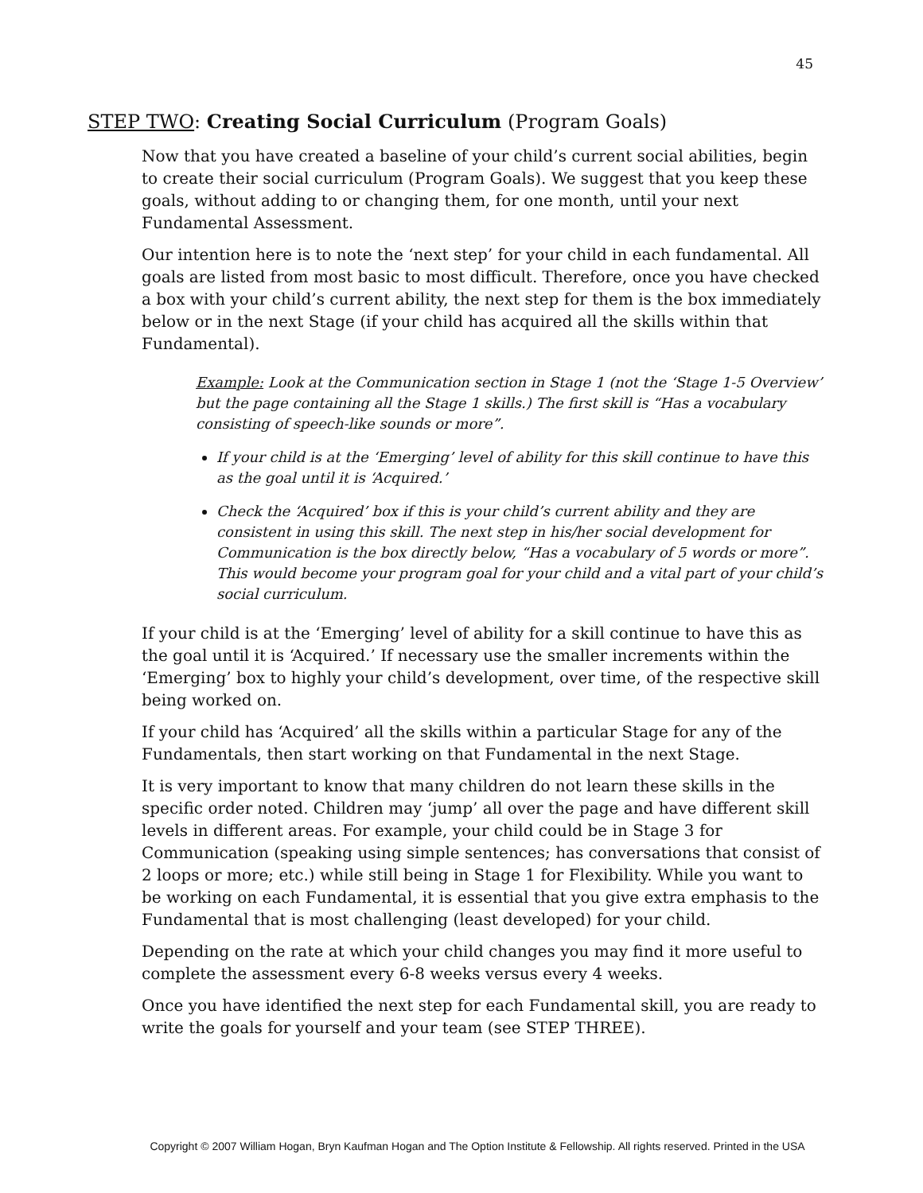45
STEP TWO: Creating Social Curriculum (Program Goals)
Now that you have created a baseline of your child’s current social abilities, begin to create their social curriculum (Program Goals). We suggest that you keep these goals, without adding to or changing them, for one month, until your next Fundamental Assessment.
Our intention here is to note the ‘next step’ for your child in each fundamental. All goals are listed from most basic to most difficult. Therefore, once you have checked a box with your child’s current ability, the next step for them is the box immediately below or in the next Stage (if your child has acquired all the skills within that Fundamental).
Example: Look at the Communication section in Stage 1 (not the ‘Stage 1-5 Overview’ but the page containing all the Stage 1 skills.) The first skill is “Has a vocabulary consisting of speech-like sounds or more”.
If your child is at the ‘Emerging’ level of ability for this skill continue to have this as the goal until it is ‘Acquired.’
Check the ‘Acquired’ box if this is your child’s current ability and they are consistent in using this skill. The next step in his/her social development for Communication is the box directly below, “Has a vocabulary of 5 words or more”. This would become your program goal for your child and a vital part of your child’s social curriculum.
If your child is at the ‘Emerging’ level of ability for a skill continue to have this as the goal until it is ‘Acquired.’ If necessary use the smaller increments within the ‘Emerging’ box to highly your child’s development, over time, of the respective skill being worked on.
If your child has ‘Acquired’ all the skills within a particular Stage for any of the Fundamentals, then start working on that Fundamental in the next Stage.
It is very important to know that many children do not learn these skills in the specific order noted. Children may ‘jump’ all over the page and have different skill levels in different areas. For example, your child could be in Stage 3 for Communication (speaking using simple sentences; has conversations that consist of 2 loops or more; etc.) while still being in Stage 1 for Flexibility. While you want to be working on each Fundamental, it is essential that you give extra emphasis to the Fundamental that is most challenging (least developed) for your child.
Depending on the rate at which your child changes you may find it more useful to complete the assessment every 6-8 weeks versus every 4 weeks.
Once you have identified the next step for each Fundamental skill, you are ready to write the goals for yourself and your team (see STEP THREE).
Copyright © 2007 William Hogan, Bryn Kaufman Hogan and The Option Institute & Fellowship. All rights reserved. Printed in the USA